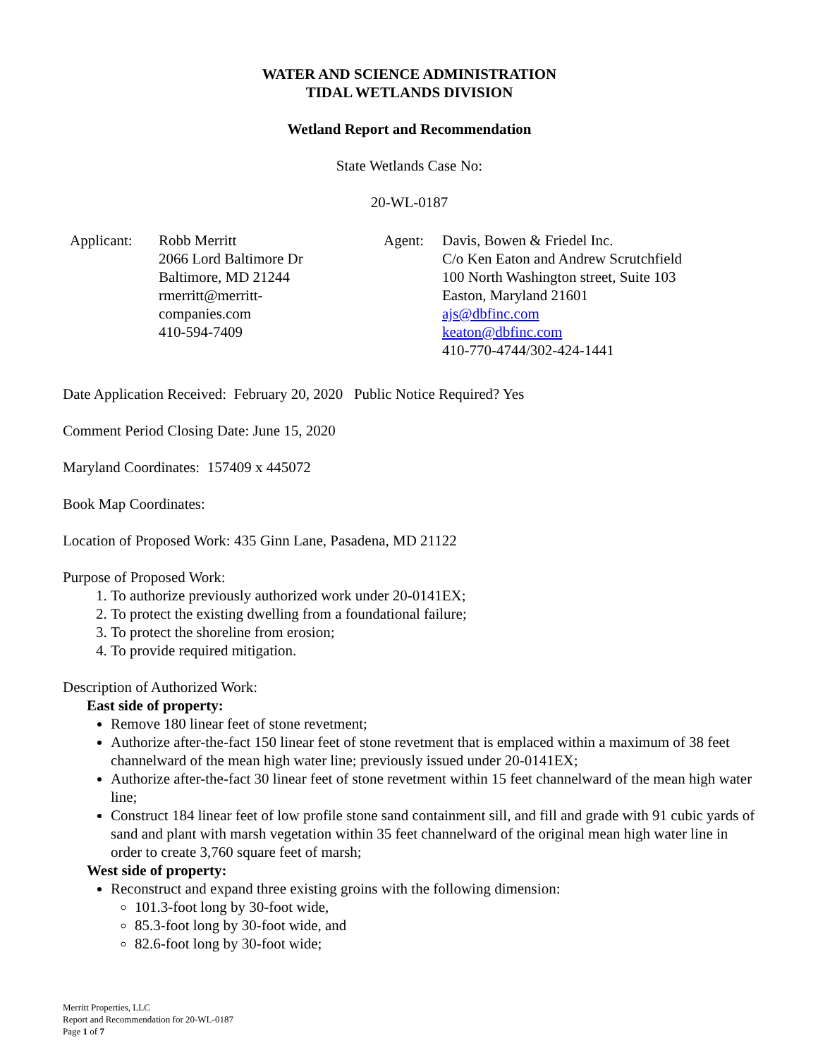WATER AND SCIENCE ADMINISTRATION
TIDAL WETLANDS DIVISION
Wetland Report and Recommendation
State Wetlands Case No:
20-WL-0187
Applicant: Robb Merritt
2066 Lord Baltimore Dr
Baltimore, MD 21244
rmerritt@merritt-
companies.com
410-594-7409
Agent: Davis, Bowen & Friedel Inc.
C/o Ken Eaton and Andrew Scrutchfield
100 North Washington street, Suite 103
Easton, Maryland 21601
ajs@dbfinc.com
keaton@dbfinc.com
410-770-4744/302-424-1441
Date Application Received: February 20, 2020 Public Notice Required? Yes
Comment Period Closing Date: June 15, 2020
Maryland Coordinates: 157409 x 445072
Book Map Coordinates:
Location of Proposed Work: 435 Ginn Lane, Pasadena, MD 21122
Purpose of Proposed Work:
1. To authorize previously authorized work under 20-0141EX;
2. To protect the existing dwelling from a foundational failure;
3. To protect the shoreline from erosion;
4. To provide required mitigation.
Description of Authorized Work:
East side of property:
Remove 180 linear feet of stone revetment;
Authorize after-the-fact 150 linear feet of stone revetment that is emplaced within a maximum of 38 feet channelward of the mean high water line; previously issued under 20-0141EX;
Authorize after-the-fact 30 linear feet of stone revetment within 15 feet channelward of the mean high water line;
Construct 184 linear feet of low profile stone sand containment sill, and fill and grade with 91 cubic yards of sand and plant with marsh vegetation within 35 feet channelward of the original mean high water line in order to create 3,760 square feet of marsh;
West side of property:
Reconstruct and expand three existing groins with the following dimension:
101.3-foot long by 30-foot wide,
85.3-foot long by 30-foot wide, and
82.6-foot long by 30-foot wide;
Merritt Properties, LLC
Report and Recommendation for 20-WL-0187
Page 1 of 7